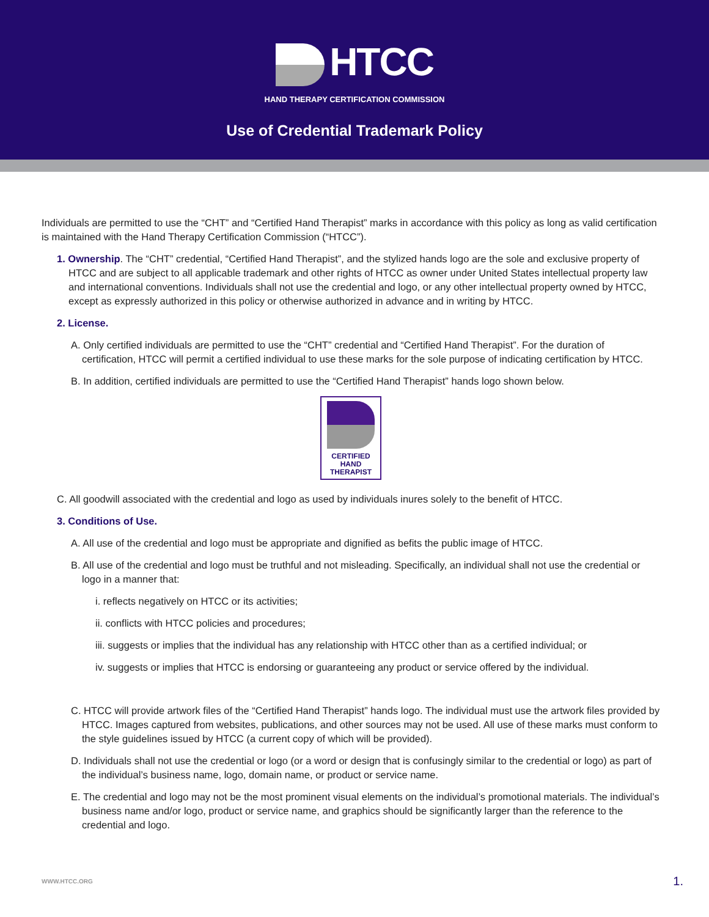HTCC
HAND THERAPY CERTIFICATION COMMISSION
Use of Credential Trademark Policy
Individuals are permitted to use the “CHT” and “Certified Hand Therapist” marks in accordance with this policy as long as valid certification is maintained with the Hand Therapy Certification Commission (“HTCC”).
1. Ownership. The “CHT” credential, “Certified Hand Therapist”, and the stylized hands logo are the sole and exclusive property of HTCC and are subject to all applicable trademark and other rights of HTCC as owner under United States intellectual property law and international conventions. Individuals shall not use the credential and logo, or any other intellectual property owned by HTCC, except as expressly authorized in this policy or otherwise authorized in advance and in writing by HTCC.
2. License.
A. Only certified individuals are permitted to use the “CHT” credential and “Certified Hand Therapist”. For the duration of certification, HTCC will permit a certified individual to use these marks for the sole purpose of indicating certification by HTCC.
B. In addition, certified individuals are permitted to use the “Certified Hand Therapist” hands logo shown below.
CERTIFIED
HAND
THERAPIST
C. All goodwill associated with the credential and logo as used by individuals inures solely to the benefit of HTCC.
3. Conditions of Use.
A. All use of the credential and logo must be appropriate and dignified as befits the public image of HTCC.
B. All use of the credential and logo must be truthful and not misleading. Specifically, an individual shall not use the credential or logo in a manner that:
i. reflects negatively on HTCC or its activities;
ii. conflicts with HTCC policies and procedures;
iii. suggests or implies that the individual has any relationship with HTCC other than as a certified individual; or
iv. suggests or implies that HTCC is endorsing or guaranteeing any product or service offered by the individual.
C. HTCC will provide artwork files of the “Certified Hand Therapist” hands logo. The individual must use the artwork files provided by HTCC. Images captured from websites, publications, and other sources may not be used. All use of these marks must conform to the style guidelines issued by HTCC (a current copy of which will be provided).
D. Individuals shall not use the credential or logo (or a word or design that is confusingly similar to the credential or logo) as part of the individual’s business name, logo, domain name, or product or service name.
E. The credential and logo may not be the most prominent visual elements on the individual’s promotional materials. The individual’s business name and/or logo, product or service name, and graphics should be significantly larger than the reference to the credential and logo.
WWW.HTCC.ORG 1.